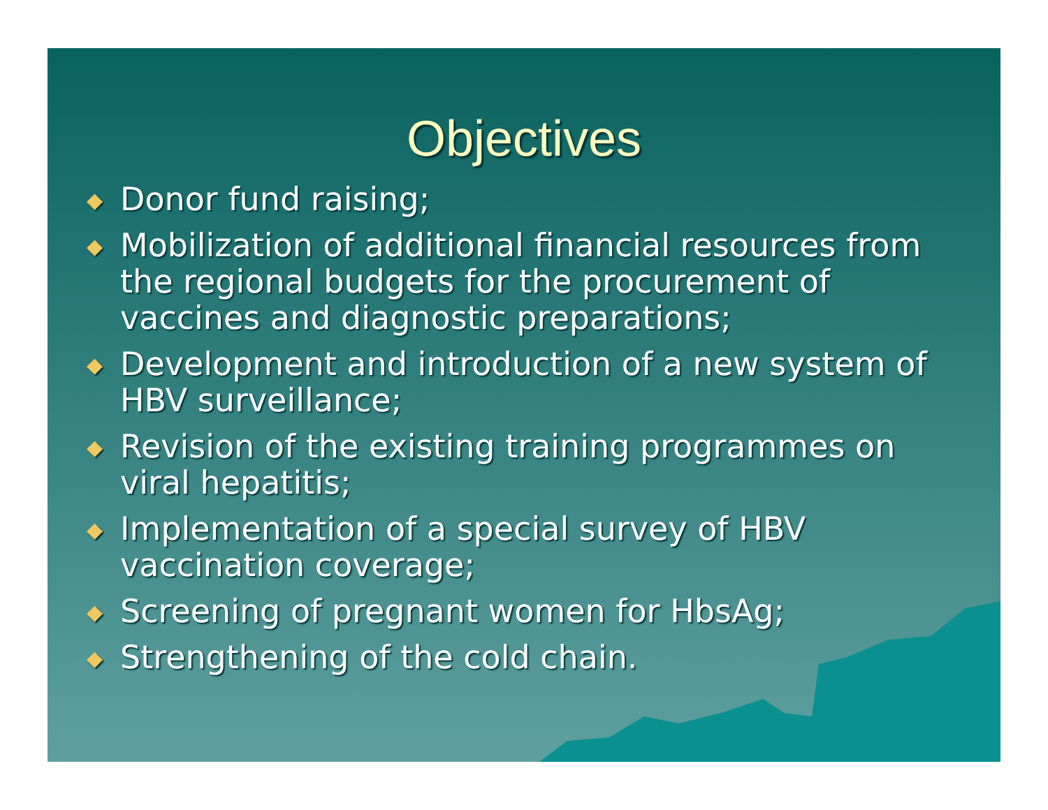Objectives
◆ Donor fund raising;
◆ Mobilization of additional financial resources from the regional budgets for the procurement of vaccines and diagnostic preparations;
◆ Development and introduction of a new system of HBV surveillance;
◆ Revision of the existing training programmes on viral hepatitis;
◆ Implementation of a special survey of HBV vaccination coverage;
◆ Screening of pregnant women for HbsAg;
◆ Strengthening of the cold chain.